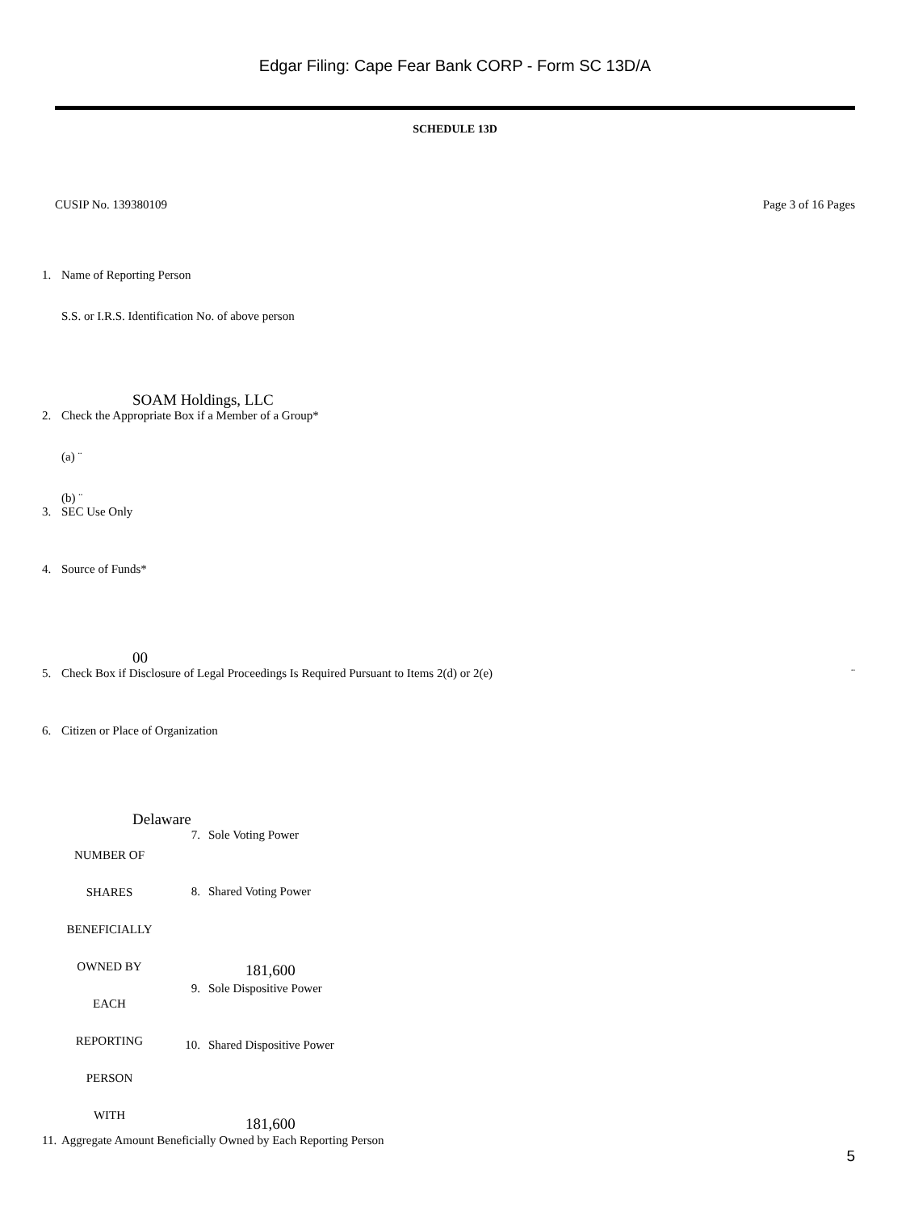Edgar Filing: Cape Fear Bank CORP - Form SC 13D/A
SCHEDULE 13D
CUSIP No. 139380109 Page 3 of 16 Pages
1. Name of Reporting Person
S.S. or I.R.S. Identification No. of above person
SOAM Holdings, LLC
2. Check the Appropriate Box if a Member of a Group*
(a) ¨
(b) ¨
3. SEC Use Only
4. Source of Funds*
00
5. Check Box if Disclosure of Legal Proceedings Is Required Pursuant to Items 2(d) or 2(e) ¨
6. Citizen or Place of Organization
Delaware
| NUMBER OF SHARES BENEFICIALLY OWNED BY EACH REPORTING PERSON WITH | 7. | Sole Voting Power |
| | 8. | Shared Voting Power 181,600 |
| | 9. | Sole Dispositive Power |
| | 10. | Shared Dispositive Power 181,600 |
11. Aggregate Amount Beneficially Owned by Each Reporting Person
5